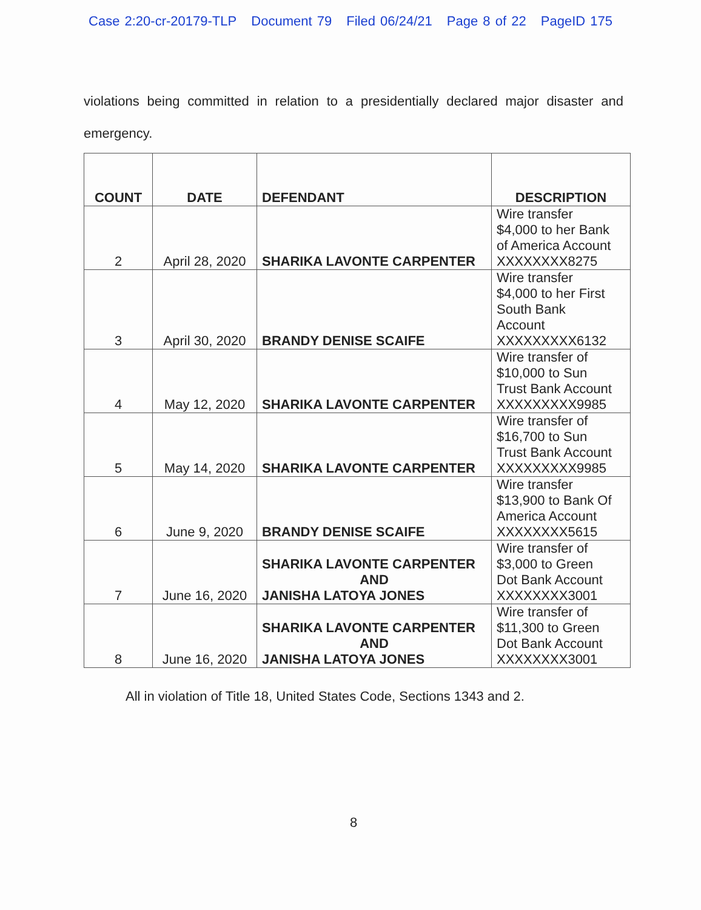Case 2:20-cr-20179-TLP Document 79 Filed 06/24/21 Page 8 of 22 PageID 175
violations being committed in relation to a presidentially declared major disaster and emergency.
| COUNT | DATE | DEFENDANT | DESCRIPTION |
| --- | --- | --- | --- |
| 2 | April 28, 2020 | SHARIKA LAVONTE CARPENTER | Wire transfer $4,000 to her Bank of America Account XXXXXXXX8275 |
| 3 | April 30, 2020 | BRANDY DENISE SCAIFE | Wire transfer $4,000 to her First South Bank Account XXXXXXXXX6132 |
| 4 | May 12, 2020 | SHARIKA LAVONTE CARPENTER | Wire transfer of $10,000 to Sun Trust Bank Account XXXXXXXXX9985 |
| 5 | May 14, 2020 | SHARIKA LAVONTE CARPENTER | Wire transfer of $16,700 to Sun Trust Bank Account XXXXXXXXX9985 |
| 6 | June 9, 2020 | BRANDY DENISE SCAIFE | Wire transfer $13,900 to Bank Of America Account XXXXXXXX5615 |
| 7 | June 16, 2020 | SHARIKA LAVONTE CARPENTER AND JANISHA LATOYA JONES | Wire transfer of $3,000 to Green Dot Bank Account XXXXXXXX3001 |
| 8 | June 16, 2020 | SHARIKA LAVONTE CARPENTER AND JANISHA LATOYA JONES | Wire transfer of $11,300 to Green Dot Bank Account XXXXXXXX3001 |
All in violation of Title 18, United States Code, Sections 1343 and 2.
8